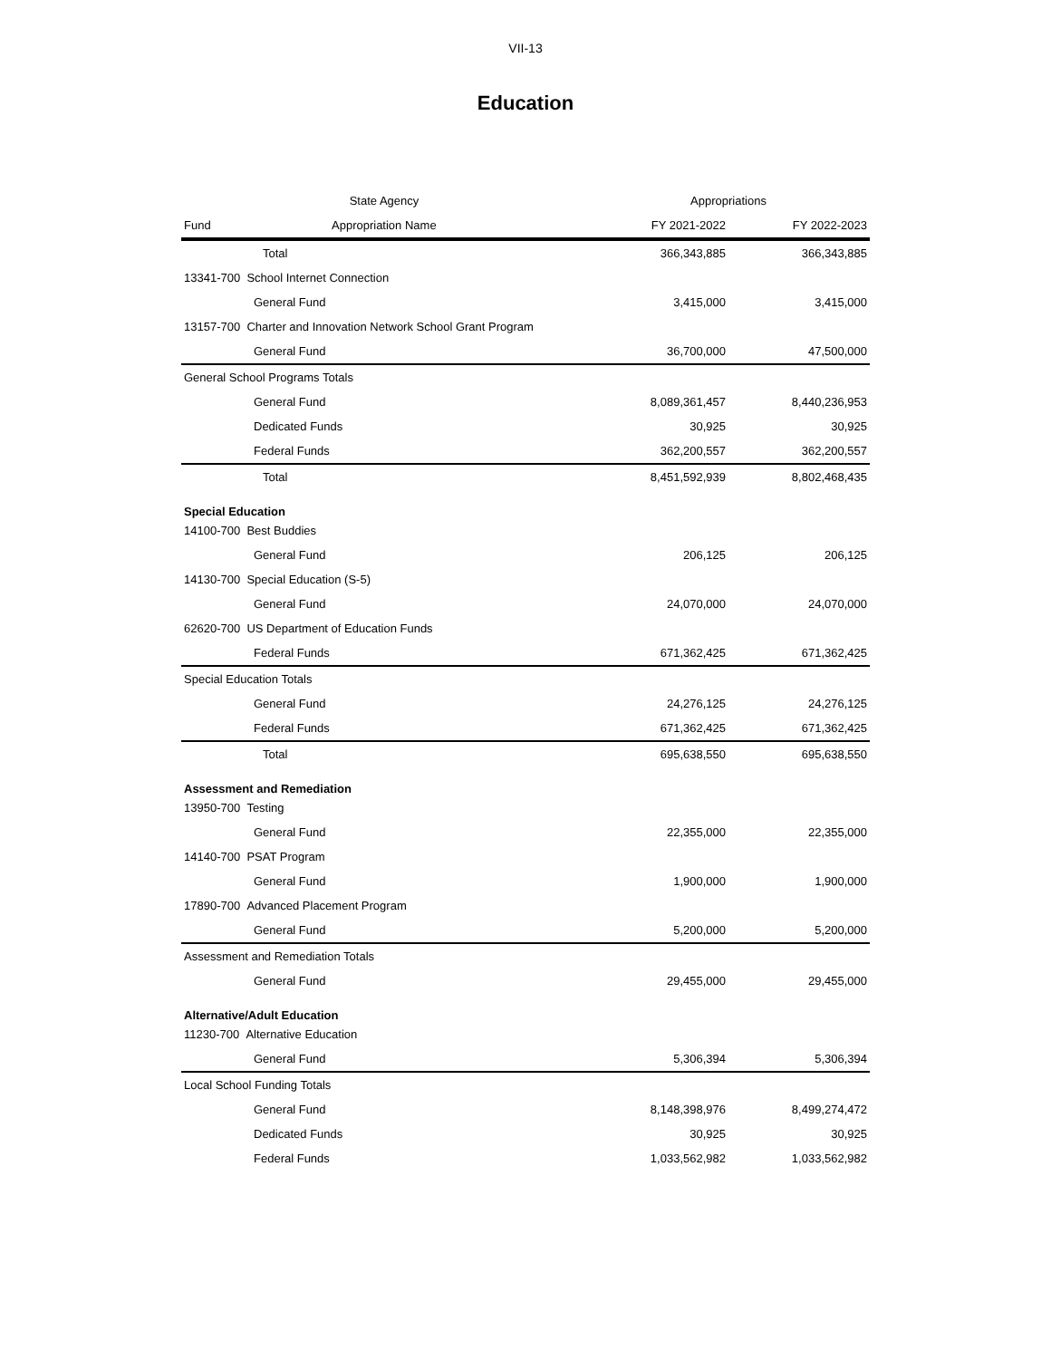VII-13
Education
| State Agency | | Appropriations | |
| --- | --- | --- | --- |
| Fund | Appropriation Name | FY 2021-2022 | FY 2022-2023 |
| Total | | 366,343,885 | 366,343,885 |
| 13341-700 School Internet Connection | | | |
| General Fund | | 3,415,000 | 3,415,000 |
| 13157-700 Charter and Innovation Network School Grant Program | | | |
| General Fund | | 36,700,000 | 47,500,000 |
| General School Programs Totals | | | |
| General Fund | | 8,089,361,457 | 8,440,236,953 |
| Dedicated Funds | | 30,925 | 30,925 |
| Federal Funds | | 362,200,557 | 362,200,557 |
| Total | | 8,451,592,939 | 8,802,468,435 |
| Special Education | | | |
| 14100-700 Best Buddies | | | |
| General Fund | | 206,125 | 206,125 |
| 14130-700 Special Education (S-5) | | | |
| General Fund | | 24,070,000 | 24,070,000 |
| 62620-700 US Department of Education Funds | | | |
| Federal Funds | | 671,362,425 | 671,362,425 |
| Special Education Totals | | | |
| General Fund | | 24,276,125 | 24,276,125 |
| Federal Funds | | 671,362,425 | 671,362,425 |
| Total | | 695,638,550 | 695,638,550 |
| Assessment and Remediation | | | |
| 13950-700 Testing | | | |
| General Fund | | 22,355,000 | 22,355,000 |
| 14140-700 PSAT Program | | | |
| General Fund | | 1,900,000 | 1,900,000 |
| 17890-700 Advanced Placement Program | | | |
| General Fund | | 5,200,000 | 5,200,000 |
| Assessment and Remediation Totals | | | |
| General Fund | | 29,455,000 | 29,455,000 |
| Alternative/Adult Education | | | |
| 11230-700 Alternative Education | | | |
| General Fund | | 5,306,394 | 5,306,394 |
| Local School Funding Totals | | | |
| General Fund | | 8,148,398,976 | 8,499,274,472 |
| Dedicated Funds | | 30,925 | 30,925 |
| Federal Funds | | 1,033,562,982 | 1,033,562,982 |